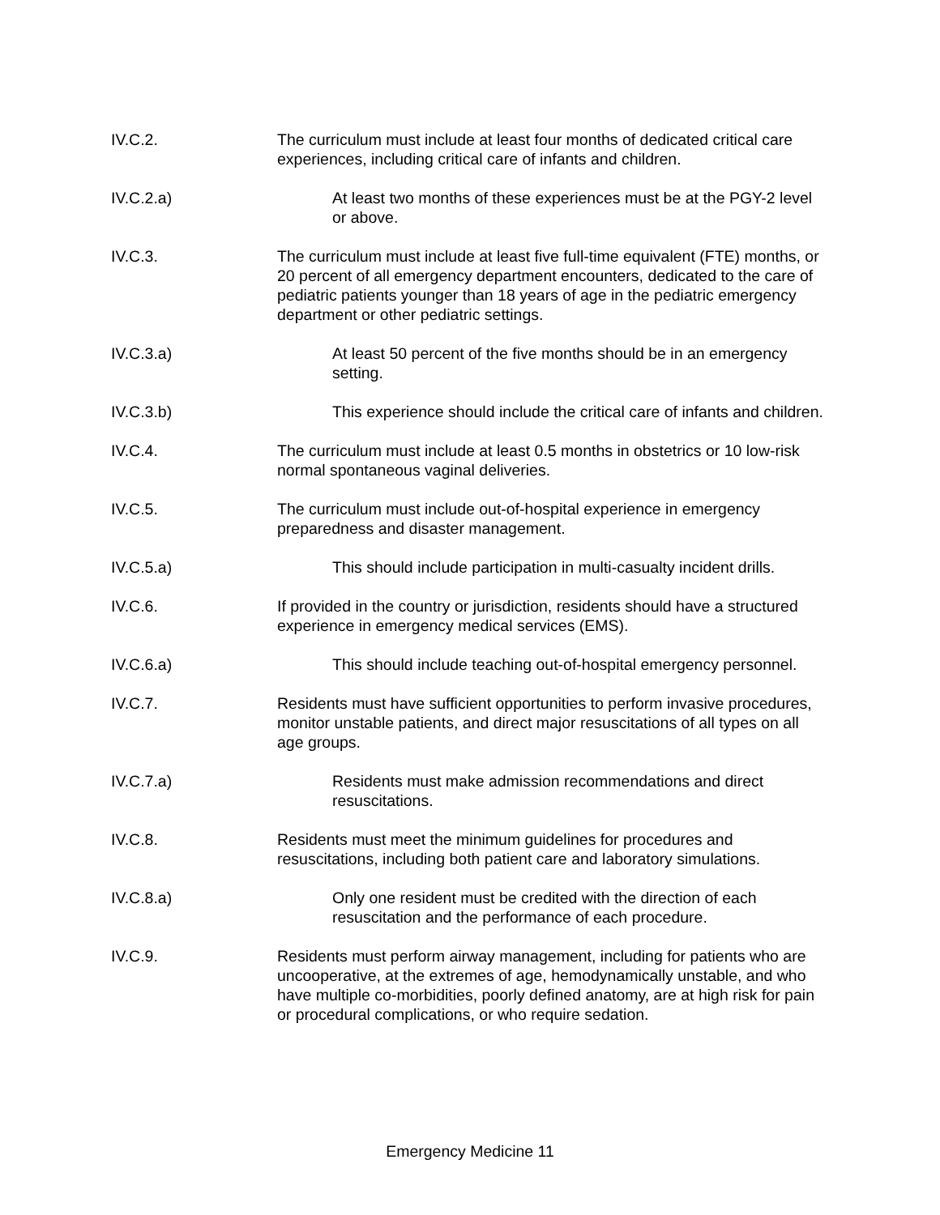IV.C.2. The curriculum must include at least four months of dedicated critical care experiences, including critical care of infants and children.
IV.C.2.a) At least two months of these experiences must be at the PGY-2 level or above.
IV.C.3. The curriculum must include at least five full-time equivalent (FTE) months, or 20 percent of all emergency department encounters, dedicated to the care of pediatric patients younger than 18 years of age in the pediatric emergency department or other pediatric settings.
IV.C.3.a) At least 50 percent of the five months should be in an emergency setting.
IV.C.3.b) This experience should include the critical care of infants and children.
IV.C.4. The curriculum must include at least 0.5 months in obstetrics or 10 low-risk normal spontaneous vaginal deliveries.
IV.C.5. The curriculum must include out-of-hospital experience in emergency preparedness and disaster management.
IV.C.5.a) This should include participation in multi-casualty incident drills.
IV.C.6. If provided in the country or jurisdiction, residents should have a structured experience in emergency medical services (EMS).
IV.C.6.a) This should include teaching out-of-hospital emergency personnel.
IV.C.7. Residents must have sufficient opportunities to perform invasive procedures, monitor unstable patients, and direct major resuscitations of all types on all age groups.
IV.C.7.a) Residents must make admission recommendations and direct resuscitations.
IV.C.8. Residents must meet the minimum guidelines for procedures and resuscitations, including both patient care and laboratory simulations.
IV.C.8.a) Only one resident must be credited with the direction of each resuscitation and the performance of each procedure.
IV.C.9. Residents must perform airway management, including for patients who are uncooperative, at the extremes of age, hemodynamically unstable, and who have multiple co-morbidities, poorly defined anatomy, are at high risk for pain or procedural complications, or who require sedation.
Emergency Medicine 11